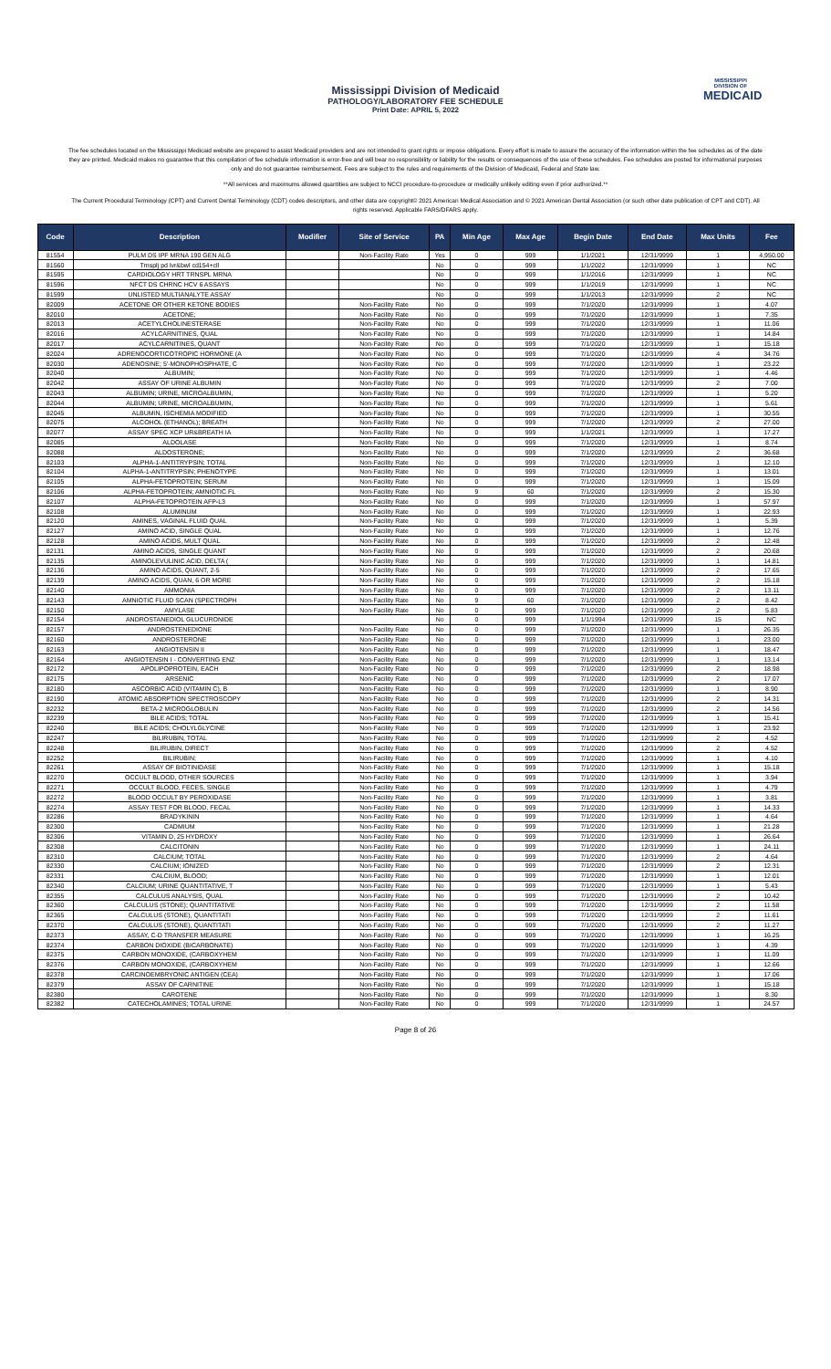Mississippi Division of Medicaid
PATHOLOGY/LABORATORY FEE SCHEDULE
Print Date: APRIL 5, 2022
MISSISSIPPI DIVISION OF
MEDICAID
The fee schedules located on the Mississippi Medicaid website are prepared to assist Medicaid providers and are not intended to grant rights or impose obligations. Every effort is made to assure the accuracy of the information within the fee schedules as of the date they are printed. Medicaid makes no guarantee that this compilation of fee schedule information is error-free and will bear no responsibility or liability for the results or consequences of the use of these schedules. Fee schedules are posted for informational purposes only and do not guarantee reimbursement. Fees are subject to the rules and requirements of the Division of Medicaid, Federal and State law.
**All services and maximums allowed quantities are subject to NCCI procedure-to-procedure or medically unlikely editing even if prior authorized.**
The Current Procedural Terminology (CPT) and Current Dental Terminology (CDT) codes descriptors, and other data are copyright© 2021 American Medical Association and © 2021 American Dental Association (or such other date publication of CPT and CDT). All rights reserved. Applicable FARS/DFARS apply.
| Code | Description | Modifier | Site of Service | PA | Min Age | Max Age | Begin Date | End Date | Max Units | Fee |
| --- | --- | --- | --- | --- | --- | --- | --- | --- | --- | --- |
| 81554 | PULM DS IPF MRNA 190 GEN ALG | | Non-Facility Rate | Yes | 0 | 999 | 1/1/2021 | 12/31/9999 | 1 | 4,950.00 |
| 81560 | Trnsplj pd lvr&bwl cd154+cll | | | No | 0 | 999 | 1/1/2022 | 12/31/9999 | 1 | NC |
| 81595 | CARDIOLOGY HRT TRNSPL MRNA | | | No | 0 | 999 | 1/1/2016 | 12/31/9999 | 1 | NC |
| 81596 | NFCT DS CHRNC HCV 6 ASSAYS | | | No | 0 | 999 | 1/1/2019 | 12/31/9999 | 1 | NC |
| 81599 | UNLISTED MULTIANALYTE ASSAY | | | No | 0 | 999 | 1/1/2013 | 12/31/9999 | 2 | NC |
| 82009 | ACETONE OR OTHER KETONE BODIES | | Non-Facility Rate | No | 0 | 999 | 7/1/2020 | 12/31/9999 | 1 | 4.07 |
| 82010 | ACETONE; | | Non-Facility Rate | No | 0 | 999 | 7/1/2020 | 12/31/9999 | 1 | 7.35 |
| 82013 | ACETYLCHOLINESTERASE | | Non-Facility Rate | No | 0 | 999 | 7/1/2020 | 12/31/9999 | 1 | 11.06 |
| 82016 | ACYLCARNITINES, QUAL | | Non-Facility Rate | No | 0 | 999 | 7/1/2020 | 12/31/9999 | 1 | 14.84 |
| 82017 | ACYLCARNITINES, QUANT | | Non-Facility Rate | No | 0 | 999 | 7/1/2020 | 12/31/9999 | 1 | 15.18 |
| 82024 | ADRENOCORTICOTROPIC HORMONE (A | | Non-Facility Rate | No | 0 | 999 | 7/1/2020 | 12/31/9999 | 4 | 34.76 |
| 82030 | ADENOSINE; 5'-MONOPHOSPHATE, C | | Non-Facility Rate | No | 0 | 999 | 7/1/2020 | 12/31/9999 | 1 | 23.22 |
| 82040 | ALBUMIN; | | Non-Facility Rate | No | 0 | 999 | 7/1/2020 | 12/31/9999 | 1 | 4.46 |
| 82042 | ASSAY OF URINE ALBUMIN | | Non-Facility Rate | No | 0 | 999 | 7/1/2020 | 12/31/9999 | 2 | 7.00 |
| 82043 | ALBUMIN; URINE, MICROALBUMIN, | | Non-Facility Rate | No | 0 | 999 | 7/1/2020 | 12/31/9999 | 1 | 5.20 |
| 82044 | ALBUMIN; URINE, MICROALBUMIN, | | Non-Facility Rate | No | 0 | 999 | 7/1/2020 | 12/31/9999 | 1 | 5.61 |
| 82045 | ALBUMIN, ISCHEMIA MODIFIED | | Non-Facility Rate | No | 0 | 999 | 7/1/2020 | 12/31/9999 | 1 | 30.55 |
| 82075 | ALCOHOL (ETHANOL); BREATH | | Non-Facility Rate | No | 0 | 999 | 7/1/2020 | 12/31/9999 | 2 | 27.00 |
| 82077 | ASSAY SPEC XCP UR&BREATH IA | | Non-Facility Rate | No | 0 | 999 | 1/1/2021 | 12/31/9999 | 1 | 17.27 |
| 82085 | ALDOLASE | | Non-Facility Rate | No | 0 | 999 | 7/1/2020 | 12/31/9999 | 1 | 8.74 |
| 82088 | ALDOSTERONE; | | Non-Facility Rate | No | 0 | 999 | 7/1/2020 | 12/31/9999 | 2 | 36.68 |
| 82103 | ALPHA-1-ANTITRYPSIN; TOTAL | | Non-Facility Rate | No | 0 | 999 | 7/1/2020 | 12/31/9999 | 1 | 12.10 |
| 82104 | ALPHA-1-ANTITRYPSIN; PHENOTYPE | | Non-Facility Rate | No | 0 | 999 | 7/1/2020 | 12/31/9999 | 1 | 13.01 |
| 82105 | ALPHA-FETOPROTEIN; SERUM | | Non-Facility Rate | No | 0 | 999 | 7/1/2020 | 12/31/9999 | 1 | 15.09 |
| 82106 | ALPHA-FETOPROTEIN; AMNIOTIC FL | | Non-Facility Rate | No | 9 | 60 | 7/1/2020 | 12/31/9999 | 2 | 15.30 |
| 82107 | ALPHA-FETOPROTEIN AFP-L3 | | Non-Facility Rate | No | 0 | 999 | 7/1/2020 | 12/31/9999 | 1 | 57.97 |
| 82108 | ALUMINUM | | Non-Facility Rate | No | 0 | 999 | 7/1/2020 | 12/31/9999 | 1 | 22.93 |
| 82120 | AMINES, VAGINAL FLUID QUAL | | Non-Facility Rate | No | 0 | 999 | 7/1/2020 | 12/31/9999 | 1 | 5.39 |
| 82127 | AMINO ACID, SINGLE QUAL | | Non-Facility Rate | No | 0 | 999 | 7/1/2020 | 12/31/9999 | 1 | 12.76 |
| 82128 | AMINO ACIDS, MULT QUAL | | Non-Facility Rate | No | 0 | 999 | 7/1/2020 | 12/31/9999 | 2 | 12.48 |
| 82131 | AMINO ACIDS, SINGLE QUANT | | Non-Facility Rate | No | 0 | 999 | 7/1/2020 | 12/31/9999 | 2 | 20.68 |
| 82135 | AMINOLEVULINIC ACID, DELTA ( | | Non-Facility Rate | No | 0 | 999 | 7/1/2020 | 12/31/9999 | 1 | 14.81 |
| 82136 | AMINO ACIDS, QUANT, 2-5 | | Non-Facility Rate | No | 0 | 999 | 7/1/2020 | 12/31/9999 | 2 | 17.65 |
| 82139 | AMINO ACIDS, QUAN, 6 OR MORE | | Non-Facility Rate | No | 0 | 999 | 7/1/2020 | 12/31/9999 | 2 | 15.18 |
| 82140 | AMMONIA | | Non-Facility Rate | No | 0 | 999 | 7/1/2020 | 12/31/9999 | 2 | 13.11 |
| 82143 | AMNIOTIC FLUID SCAN (SPECTROPH | | Non-Facility Rate | No | 9 | 60 | 7/1/2020 | 12/31/9999 | 2 | 8.42 |
| 82150 | AMYLASE | | Non-Facility Rate | No | 0 | 999 | 7/1/2020 | 12/31/9999 | 2 | 5.83 |
| 82154 | ANDROSTANEDIOL GLUCURONIDE | | | No | 0 | 999 | 1/1/1994 | 12/31/9999 | 15 | NC |
| 82157 | ANDROSTENEDIONE | | Non-Facility Rate | No | 0 | 999 | 7/1/2020 | 12/31/9999 | 1 | 26.35 |
| 82160 | ANDROSTERONE | | Non-Facility Rate | No | 0 | 999 | 7/1/2020 | 12/31/9999 | 1 | 23.00 |
| 82163 | ANGIOTENSIN II | | Non-Facility Rate | No | 0 | 999 | 7/1/2020 | 12/31/9999 | 1 | 18.47 |
| 82164 | ANGIOTENSIN I - CONVERTING ENZ | | Non-Facility Rate | No | 0 | 999 | 7/1/2020 | 12/31/9999 | 1 | 13.14 |
| 82172 | APOLIPOPROTEIN, EACH | | Non-Facility Rate | No | 0 | 999 | 7/1/2020 | 12/31/9999 | 2 | 18.98 |
| 82175 | ARSENIC | | Non-Facility Rate | No | 0 | 999 | 7/1/2020 | 12/31/9999 | 2 | 17.07 |
| 82180 | ASCORBIC ACID (VITAMIN C), B | | Non-Facility Rate | No | 0 | 999 | 7/1/2020 | 12/31/9999 | 1 | 8.90 |
| 82190 | ATOMIC ABSORPTION SPECTROSCOPY | | Non-Facility Rate | No | 0 | 999 | 7/1/2020 | 12/31/9999 | 2 | 14.31 |
| 82232 | BETA-2 MICROGLOBULIN | | Non-Facility Rate | No | 0 | 999 | 7/1/2020 | 12/31/9999 | 2 | 14.56 |
| 82239 | BILE ACIDS; TOTAL | | Non-Facility Rate | No | 0 | 999 | 7/1/2020 | 12/31/9999 | 1 | 15.41 |
| 82240 | BILE ACIDS; CHOLYLGLYCINE | | Non-Facility Rate | No | 0 | 999 | 7/1/2020 | 12/31/9999 | 1 | 23.92 |
| 82247 | BILIRUBIN, TOTAL | | Non-Facility Rate | No | 0 | 999 | 7/1/2020 | 12/31/9999 | 2 | 4.52 |
| 82248 | BILIRUBIN, DIRECT | | Non-Facility Rate | No | 0 | 999 | 7/1/2020 | 12/31/9999 | 2 | 4.52 |
| 82252 | BILIRUBIN; | | Non-Facility Rate | No | 0 | 999 | 7/1/2020 | 12/31/9999 | 1 | 4.10 |
| 82261 | ASSAY OF BIOTINIDASE | | Non-Facility Rate | No | 0 | 999 | 7/1/2020 | 12/31/9999 | 1 | 15.18 |
| 82270 | OCCULT BLOOD, OTHER SOURCES | | Non-Facility Rate | No | 0 | 999 | 7/1/2020 | 12/31/9999 | 1 | 3.94 |
| 82271 | OCCULT BLOOD, FECES, SINGLE | | Non-Facility Rate | No | 0 | 999 | 7/1/2020 | 12/31/9999 | 1 | 4.79 |
| 82272 | BLOOD OCCULT BY PEROXIDASE | | Non-Facility Rate | No | 0 | 999 | 7/1/2020 | 12/31/9999 | 1 | 3.81 |
| 82274 | ASSAY TEST FOR BLOOD, FECAL | | Non-Facility Rate | No | 0 | 999 | 7/1/2020 | 12/31/9999 | 1 | 14.33 |
| 82286 | BRADYKININ | | Non-Facility Rate | No | 0 | 999 | 7/1/2020 | 12/31/9999 | 1 | 4.64 |
| 82300 | CADMIUM | | Non-Facility Rate | No | 0 | 999 | 7/1/2020 | 12/31/9999 | 1 | 21.28 |
| 82306 | VITAMIN D, 25 HYDROXY | | Non-Facility Rate | No | 0 | 999 | 7/1/2020 | 12/31/9999 | 1 | 26.64 |
| 82308 | CALCITONIN | | Non-Facility Rate | No | 0 | 999 | 7/1/2020 | 12/31/9999 | 1 | 24.11 |
| 82310 | CALCIUM; TOTAL | | Non-Facility Rate | No | 0 | 999 | 7/1/2020 | 12/31/9999 | 2 | 4.64 |
| 82330 | CALCIUM; IONIZED | | Non-Facility Rate | No | 0 | 999 | 7/1/2020 | 12/31/9999 | 2 | 12.31 |
| 82331 | CALCIUM, BLOOD; | | Non-Facility Rate | No | 0 | 999 | 7/1/2020 | 12/31/9999 | 1 | 12.01 |
| 82340 | CALCIUM; URINE QUANTITATIVE, T | | Non-Facility Rate | No | 0 | 999 | 7/1/2020 | 12/31/9999 | 1 | 5.43 |
| 82355 | CALCULUS ANALYSIS, QUAL | | Non-Facility Rate | No | 0 | 999 | 7/1/2020 | 12/31/9999 | 2 | 10.42 |
| 82360 | CALCULUS (STONE); QUANTITATIVE | | Non-Facility Rate | No | 0 | 999 | 7/1/2020 | 12/31/9999 | 2 | 11.58 |
| 82365 | CALCULUS (STONE), QUANTITATI | | Non-Facility Rate | No | 0 | 999 | 7/1/2020 | 12/31/9999 | 2 | 11.61 |
| 82370 | CALCULUS (STONE), QUANTITATI | | Non-Facility Rate | No | 0 | 999 | 7/1/2020 | 12/31/9999 | 2 | 11.27 |
| 82373 | ASSAY, C-D TRANSFER MEASURE | | Non-Facility Rate | No | 0 | 999 | 7/1/2020 | 12/31/9999 | 1 | 16.25 |
| 82374 | CARBON DIOXIDE (BICARBONATE) | | Non-Facility Rate | No | 0 | 999 | 7/1/2020 | 12/31/9999 | 1 | 4.39 |
| 82375 | CARBON MONOXIDE, (CARBOXYHEM | | Non-Facility Rate | No | 0 | 999 | 7/1/2020 | 12/31/9999 | 1 | 11.09 |
| 82376 | CARBON MONOXIDE, (CARBOXYHEM | | Non-Facility Rate | No | 0 | 999 | 7/1/2020 | 12/31/9999 | 1 | 12.66 |
| 82378 | CARCINOEMBRYONIC ANTIGEN (CEA) | | Non-Facility Rate | No | 0 | 999 | 7/1/2020 | 12/31/9999 | 1 | 17.06 |
| 82379 | ASSAY OF CARNITINE | | Non-Facility Rate | No | 0 | 999 | 7/1/2020 | 12/31/9999 | 1 | 15.18 |
| 82380 | CAROTENE | | Non-Facility Rate | No | 0 | 999 | 7/1/2020 | 12/31/9999 | 1 | 8.30 |
| 82382 | CATECHOLAMINES; TOTAL URINE | | Non-Facility Rate | No | 0 | 999 | 7/1/2020 | 12/31/9999 | 1 | 24.57 |
Page 8 of 26